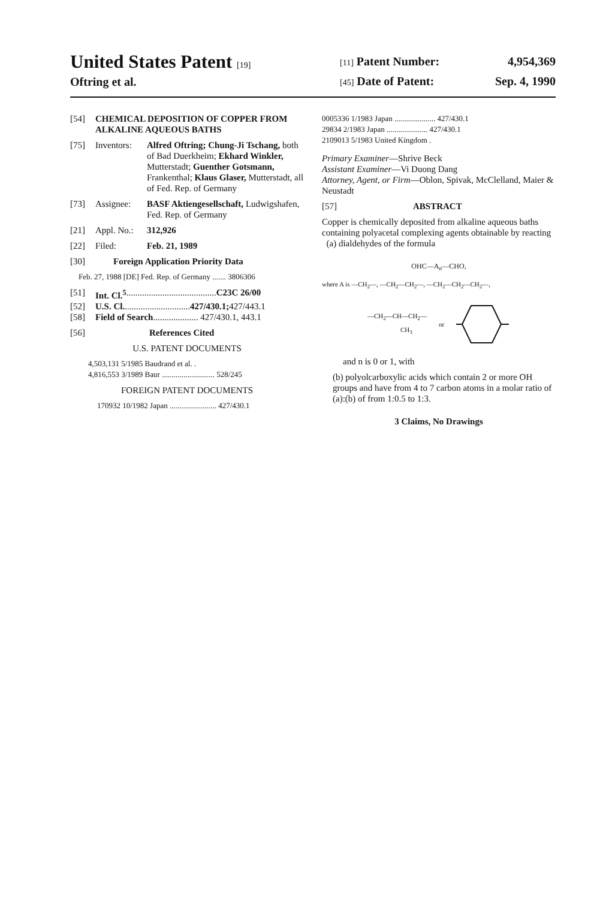United States Patent [19]
Oftring et al.
[11] Patent Number: 4,954,369
[45] Date of Patent: Sep. 4, 1990
[54] CHEMICAL DEPOSITION OF COPPER FROM ALKALINE AQUEOUS BATHS
[75] Inventors: Alfred Oftring; Chung-Ji Tschang, both of Bad Duerkheim; Ekhard Winkler, Mutterstadt; Guenther Gotsmann, Frankenthal; Klaus Glaser, Mutterstadt, all of Fed. Rep. of Germany
[73] Assignee: BASF Aktiengesellschaft, Ludwigshafen, Fed. Rep. of Germany
[21] Appl. No.: 312,926
[22] Filed: Feb. 21, 1989
[30] Foreign Application Priority Data
Feb. 27, 1988 [DE] Fed. Rep. of Germany ....... 3806306
[51] Int. Cl.<sup>5</sup> ........................................ C23C 26/00
[52] U.S. Cl. ............................. 427/430.1; 427/443.1
[58] Field of Search .................... 427/430.1, 443.1
[56] References Cited
U.S. PATENT DOCUMENTS
4,503,131 5/1985 Baudrand et al. .
4,816,553 3/1989 Baur ........................... 528/245
FOREIGN PATENT DOCUMENTS
170932 10/1982 Japan ........................ 427/430.1
0005336 1/1983 Japan ..................... 427/430.1
29834 2/1983 Japan ..................... 427/430.1
2109013 5/1983 United Kingdom .
Primary Examiner—Shrive Beck
Assistant Examiner—Vi Duong Dang
Attorney, Agent, or Firm—Oblon, Spivak, McClelland, Maier & Neustadt
[57] ABSTRACT
Copper is chemically deposited from alkaline aqueous baths containing polyacetal complexing agents obtainable by reacting
(a) dialdehydes of the formula
OHC—A<sub>n</sub>—CHO,
where A is —CH<sub>2</sub>—, —CH<sub>2</sub>—CH<sub>2</sub>—, —CH<sub>2</sub>—CH<sub>2</sub>—CH<sub>2</sub>—,
—CH<sub>2</sub>—CH—CH<sub>2</sub>—
CH<sub>3</sub> or
and n is 0 or 1, with
(b) polyolcarboxylic acids which contain 2 or more OH groups and have from 4 to 7 carbon atoms in a molar ratio of (a):(b) of from 1:0.5 to 1:3.
3 Claims, No Drawings